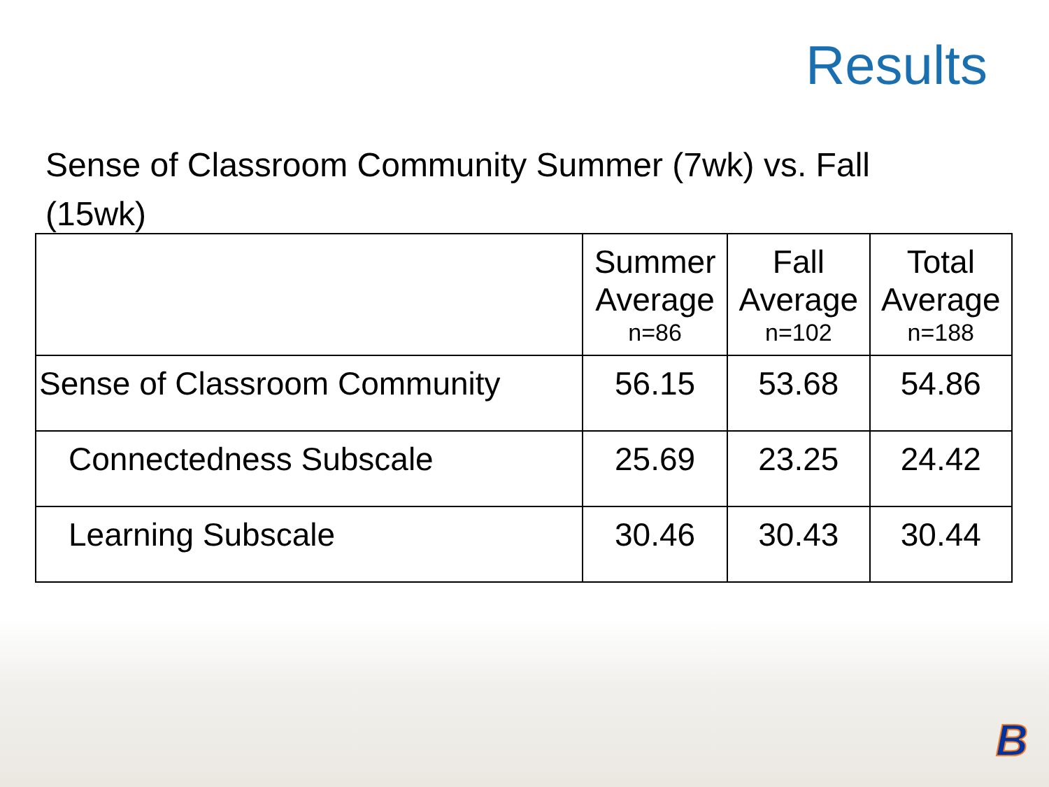Results
Sense of Classroom Community Summer (7wk) vs. Fall (15wk)
| | Summer Average n=86 | Fall Average n=102 | Total Average n=188 |
| --- | --- | --- | --- |
| Sense of Classroom Community | 56.15 | 53.68 | 54.86 |
| Connectedness Subscale | 25.69 | 23.25 | 24.42 |
| Learning Subscale | 30.46 | 30.43 | 30.44 |
B